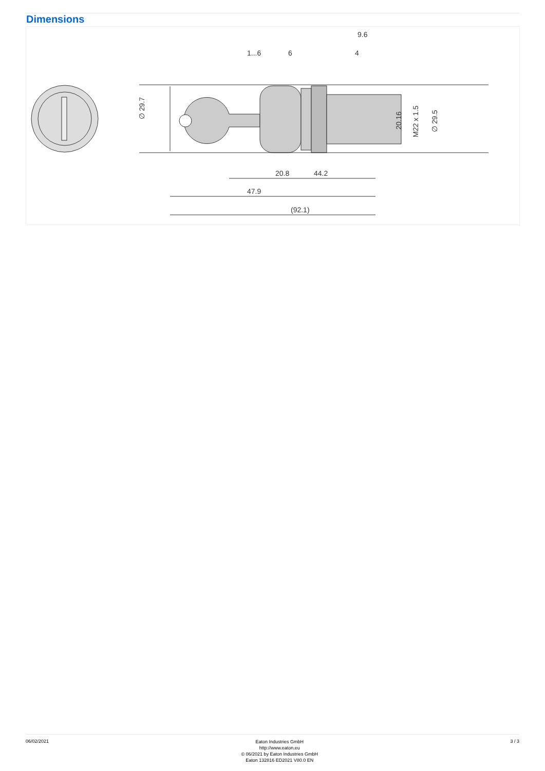Dimensions
∅ 29.7
47.9
20.8
44.2
(92.1)
1...6
6
4
9.6
20.16
M22 x 1.5
∅ 29.5
06/02/2021
Eaton Industries GmbH
http://www.eaton.eu
© 06/2021 by Eaton Industries GmbH
Eaton 132816 ED2021 V80.0 EN
3 / 3